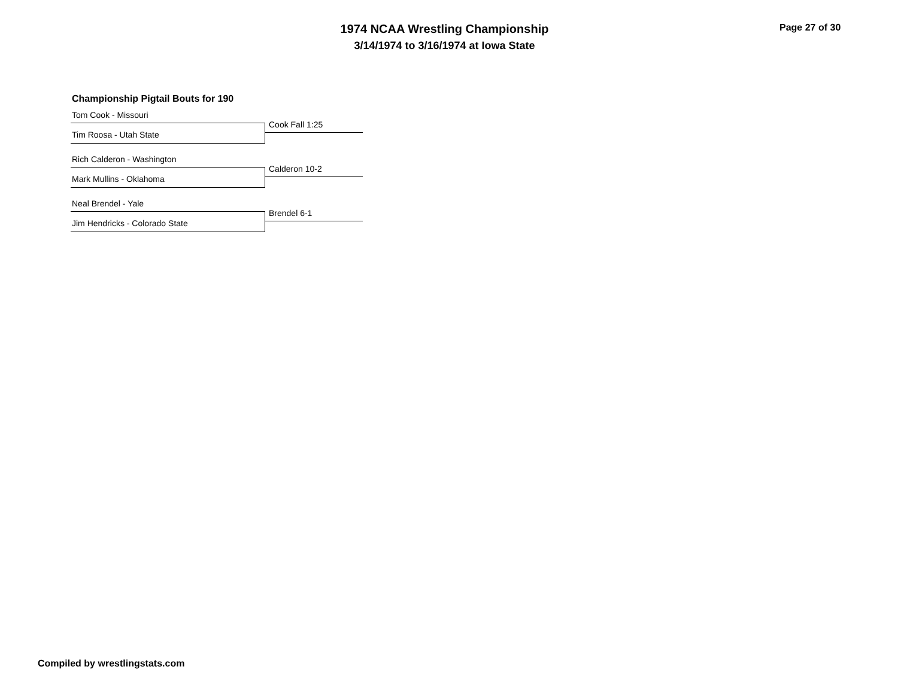1974 NCAA Wrestling Championship
3/14/1974 to 3/16/1974 at Iowa State
Page 27 of 30
Championship Pigtail Bouts for 190
Tom Cook - Missouri
Cook Fall 1:25
Tim Roosa - Utah State
Rich Calderon - Washington
Calderon 10-2
Mark Mullins - Oklahoma
Neal Brendel - Yale
Brendel 6-1
Jim Hendricks - Colorado State
Compiled by wrestlingstats.com